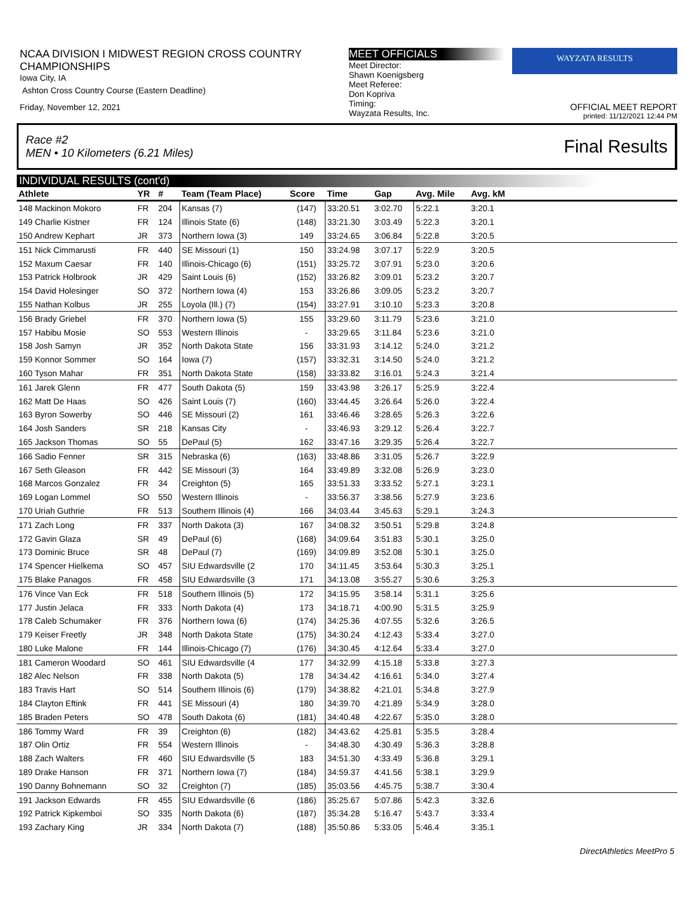NCAA DIVISION I MIDWEST REGION CROSS COUNTRY CHAMPIONSHIPS
Iowa City, IA
Ashton Cross Country Course (Eastern Deadline)
Friday, November 12, 2021
MEET OFFICIALS
Meet Director:
Shawn Koenigsberg
Meet Referee:
Don Kopriva
Timing:
Wayzata Results, Inc.
WAYZATA RESULTS
OFFICIAL MEET REPORT
printed: 11/12/2021 12:44 PM
Race #2
MEN • 10 Kilometers (6.21 Miles) Final Results
INDIVIDUAL RESULTS (cont'd)
| Athlete | YR | # | Team (Team Place) | Score | Time | Gap | Avg. Mile | Avg. kM | |
| --- | --- | --- | --- | --- | --- | --- | --- | --- | --- |
| 148 Mackinon Mokoro | FR | 204 | Kansas (7) | (147) | 33:20.51 | 3:02.70 | 5:22.1 | 3:20.1 | |
| 149 Charlie Kistner | FR | 124 | Illinois State (6) | (148) | 33:21.30 | 3:03.49 | 5:22.3 | 3:20.1 | |
| 150 Andrew Kephart | JR | 373 | Northern Iowa (3) | 149 | 33:24.65 | 3:06.84 | 5:22.8 | 3:20.5 | |
| 151 Nick Cimmarusti | FR | 440 | SE Missouri (1) | 150 | 33:24.98 | 3:07.17 | 5:22.9 | 3:20.5 | |
| 152 Maxum Caesar | FR | 140 | Illinois-Chicago (6) | (151) | 33:25.72 | 3:07.91 | 5:23.0 | 3:20.6 | |
| 153 Patrick Holbrook | JR | 429 | Saint Louis (6) | (152) | 33:26.82 | 3:09.01 | 5:23.2 | 3:20.7 | |
| 154 David Holesinger | SO | 372 | Northern Iowa (4) | 153 | 33:26.86 | 3:09.05 | 5:23.2 | 3:20.7 | |
| 155 Nathan Kolbus | JR | 255 | Loyola (Ill.) (7) | (154) | 33:27.91 | 3:10.10 | 5:23.3 | 3:20.8 | |
| 156 Brady Griebel | FR | 370 | Northern Iowa (5) | 155 | 33:29.60 | 3:11.79 | 5:23.6 | 3:21.0 | |
| 157 Habibu Mosie | SO | 553 | Western Illinois | - | 33:29.65 | 3:11.84 | 5:23.6 | 3:21.0 | |
| 158 Josh Samyn | JR | 352 | North Dakota State | 156 | 33:31.93 | 3:14.12 | 5:24.0 | 3:21.2 | |
| 159 Konnor Sommer | SO | 164 | Iowa (7) | (157) | 33:32.31 | 3:14.50 | 5:24.0 | 3:21.2 | |
| 160 Tyson Mahar | FR | 351 | North Dakota State | (158) | 33:33.82 | 3:16.01 | 5:24.3 | 3:21.4 | |
| 161 Jarek Glenn | FR | 477 | South Dakota (5) | 159 | 33:43.98 | 3:26.17 | 5:25.9 | 3:22.4 | |
| 162 Matt De Haas | SO | 426 | Saint Louis (7) | (160) | 33:44.45 | 3:26.64 | 5:26.0 | 3:22.4 | |
| 163 Byron Sowerby | SO | 446 | SE Missouri (2) | 161 | 33:46.46 | 3:28.65 | 5:26.3 | 3:22.6 | |
| 164 Josh Sanders | SR | 218 | Kansas City | - | 33:46.93 | 3:29.12 | 5:26.4 | 3:22.7 | |
| 165 Jackson Thomas | SO | 55 | DePaul (5) | 162 | 33:47.16 | 3:29.35 | 5:26.4 | 3:22.7 | |
| 166 Sadio Fenner | SR | 315 | Nebraska (6) | (163) | 33:48.86 | 3:31.05 | 5:26.7 | 3:22.9 | |
| 167 Seth Gleason | FR | 442 | SE Missouri (3) | 164 | 33:49.89 | 3:32.08 | 5:26.9 | 3:23.0 | |
| 168 Marcos Gonzalez | FR | 34 | Creighton (5) | 165 | 33:51.33 | 3:33.52 | 5:27.1 | 3:23.1 | |
| 169 Logan Lommel | SO | 550 | Western Illinois | - | 33:56.37 | 3:38.56 | 5:27.9 | 3:23.6 | |
| 170 Uriah Guthrie | FR | 513 | Southern Illinois (4) | 166 | 34:03.44 | 3:45.63 | 5:29.1 | 3:24.3 | |
| 171 Zach Long | FR | 337 | North Dakota (3) | 167 | 34:08.32 | 3:50.51 | 5:29.8 | 3:24.8 | |
| 172 Gavin Glaza | SR | 49 | DePaul (6) | (168) | 34:09.64 | 3:51.83 | 5:30.1 | 3:25.0 | |
| 173 Dominic Bruce | SR | 48 | DePaul (7) | (169) | 34:09.89 | 3:52.08 | 5:30.1 | 3:25.0 | |
| 174 Spencer Hielkema | SO | 457 | SIU Edwardsville (2 | 170 | 34:11.45 | 3:53.64 | 5:30.3 | 3:25.1 | |
| 175 Blake Panagos | FR | 458 | SIU Edwardsville (3 | 171 | 34:13.08 | 3:55.27 | 5:30.6 | 3:25.3 | |
| 176 Vince Van Eck | FR | 518 | Southern Illinois (5) | 172 | 34:15.95 | 3:58.14 | 5:31.1 | 3:25.6 | |
| 177 Justin Jelaca | FR | 333 | North Dakota (4) | 173 | 34:18.71 | 4:00.90 | 5:31.5 | 3:25.9 | |
| 178 Caleb Schumaker | FR | 376 | Northern Iowa (6) | (174) | 34:25.36 | 4:07.55 | 5:32.6 | 3:26.5 | |
| 179 Keiser Freetly | JR | 348 | North Dakota State | (175) | 34:30.24 | 4:12.43 | 5:33.4 | 3:27.0 | |
| 180 Luke Malone | FR | 144 | Illinois-Chicago (7) | (176) | 34:30.45 | 4:12.64 | 5:33.4 | 3:27.0 | |
| 181 Cameron Woodard | SO | 461 | SIU Edwardsville (4 | 177 | 34:32.99 | 4:15.18 | 5:33.8 | 3:27.3 | |
| 182 Alec Nelson | FR | 338 | North Dakota (5) | 178 | 34:34.42 | 4:16.61 | 5:34.0 | 3:27.4 | |
| 183 Travis Hart | SO | 514 | Southern Illinois (6) | (179) | 34:38.82 | 4:21.01 | 5:34.8 | 3:27.9 | |
| 184 Clayton Eftink | FR | 441 | SE Missouri (4) | 180 | 34:39.70 | 4:21.89 | 5:34.9 | 3:28.0 | |
| 185 Braden Peters | SO | 478 | South Dakota (6) | (181) | 34:40.48 | 4:22.67 | 5:35.0 | 3:28.0 | |
| 186 Tommy Ward | FR | 39 | Creighton (6) | (182) | 34:43.62 | 4:25.81 | 5:35.5 | 3:28.4 | |
| 187 Olin Ortiz | FR | 554 | Western Illinois | - | 34:48.30 | 4:30.49 | 5:36.3 | 3:28.8 | |
| 188 Zach Walters | FR | 460 | SIU Edwardsville (5 | 183 | 34:51.30 | 4:33.49 | 5:36.8 | 3:29.1 | |
| 189 Drake Hanson | FR | 371 | Northern Iowa (7) | (184) | 34:59.37 | 4:41.56 | 5:38.1 | 3:29.9 | |
| 190 Danny Bohnemann | SO | 32 | Creighton (7) | (185) | 35:03.56 | 4:45.75 | 5:38.7 | 3:30.4 | |
| 191 Jackson Edwards | FR | 455 | SIU Edwardsville (6 | (186) | 35:25.67 | 5:07.86 | 5:42.3 | 3:32.6 | |
| 192 Patrick Kipkemboi | SO | 335 | North Dakota (6) | (187) | 35:34.28 | 5:16.47 | 5:43.7 | 3:33.4 | |
| 193 Zachary King | JR | 334 | North Dakota (7) | (188) | 35:50.86 | 5:33.05 | 5:46.4 | 3:35.1 | |
DirectAthletics MeetPro 5